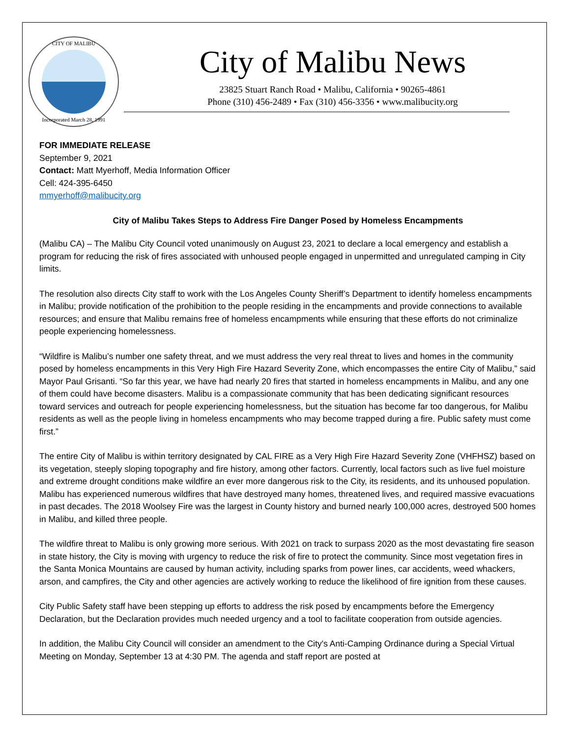CITY OF MALIBU
Incorporated March 28, 1991
City of Malibu News
23825 Stuart Ranch Road • Malibu, California • 90265-4861
Phone (310) 456-2489 • Fax (310) 456-3356 • www.malibucity.org
FOR IMMEDIATE RELEASE
September 9, 2021
Contact: Matt Myerhoff, Media Information Officer
Cell: 424-395-6450
mmyerhoff@malibucity.org
City of Malibu Takes Steps to Address Fire Danger Posed by Homeless Encampments
(Malibu CA) – The Malibu City Council voted unanimously on August 23, 2021 to declare a local emergency and establish a program for reducing the risk of fires associated with unhoused people engaged in unpermitted and unregulated camping in City limits.
The resolution also directs City staff to work with the Los Angeles County Sheriff’s Department to identify homeless encampments in Malibu; provide notification of the prohibition to the people residing in the encampments and provide connections to available resources; and ensure that Malibu remains free of homeless encampments while ensuring that these efforts do not criminalize people experiencing homelessness.
“Wildfire is Malibu’s number one safety threat, and we must address the very real threat to lives and homes in the community posed by homeless encampments in this Very High Fire Hazard Severity Zone, which encompasses the entire City of Malibu,” said Mayor Paul Grisanti. “So far this year, we have had nearly 20 fires that started in homeless encampments in Malibu, and any one of them could have become disasters. Malibu is a compassionate community that has been dedicating significant resources toward services and outreach for people experiencing homelessness, but the situation has become far too dangerous, for Malibu residents as well as the people living in homeless encampments who may become trapped during a fire. Public safety must come first.”
The entire City of Malibu is within territory designated by CAL FIRE as a Very High Fire Hazard Severity Zone (VHFHSZ) based on its vegetation, steeply sloping topography and fire history, among other factors. Currently, local factors such as live fuel moisture and extreme drought conditions make wildfire an ever more dangerous risk to the City, its residents, and its unhoused population. Malibu has experienced numerous wildfires that have destroyed many homes, threatened lives, and required massive evacuations in past decades. The 2018 Woolsey Fire was the largest in County history and burned nearly 100,000 acres, destroyed 500 homes in Malibu, and killed three people.
The wildfire threat to Malibu is only growing more serious. With 2021 on track to surpass 2020 as the most devastating fire season in state history, the City is moving with urgency to reduce the risk of fire to protect the community. Since most vegetation fires in the Santa Monica Mountains are caused by human activity, including sparks from power lines, car accidents, weed whackers, arson, and campfires, the City and other agencies are actively working to reduce the likelihood of fire ignition from these causes.
City Public Safety staff have been stepping up efforts to address the risk posed by encampments before the Emergency Declaration, but the Declaration provides much needed urgency and a tool to facilitate cooperation from outside agencies.
In addition, the Malibu City Council will consider an amendment to the City's Anti-Camping Ordinance during a Special Virtual Meeting on Monday, September 13 at 4:30 PM. The agenda and staff report are posted at